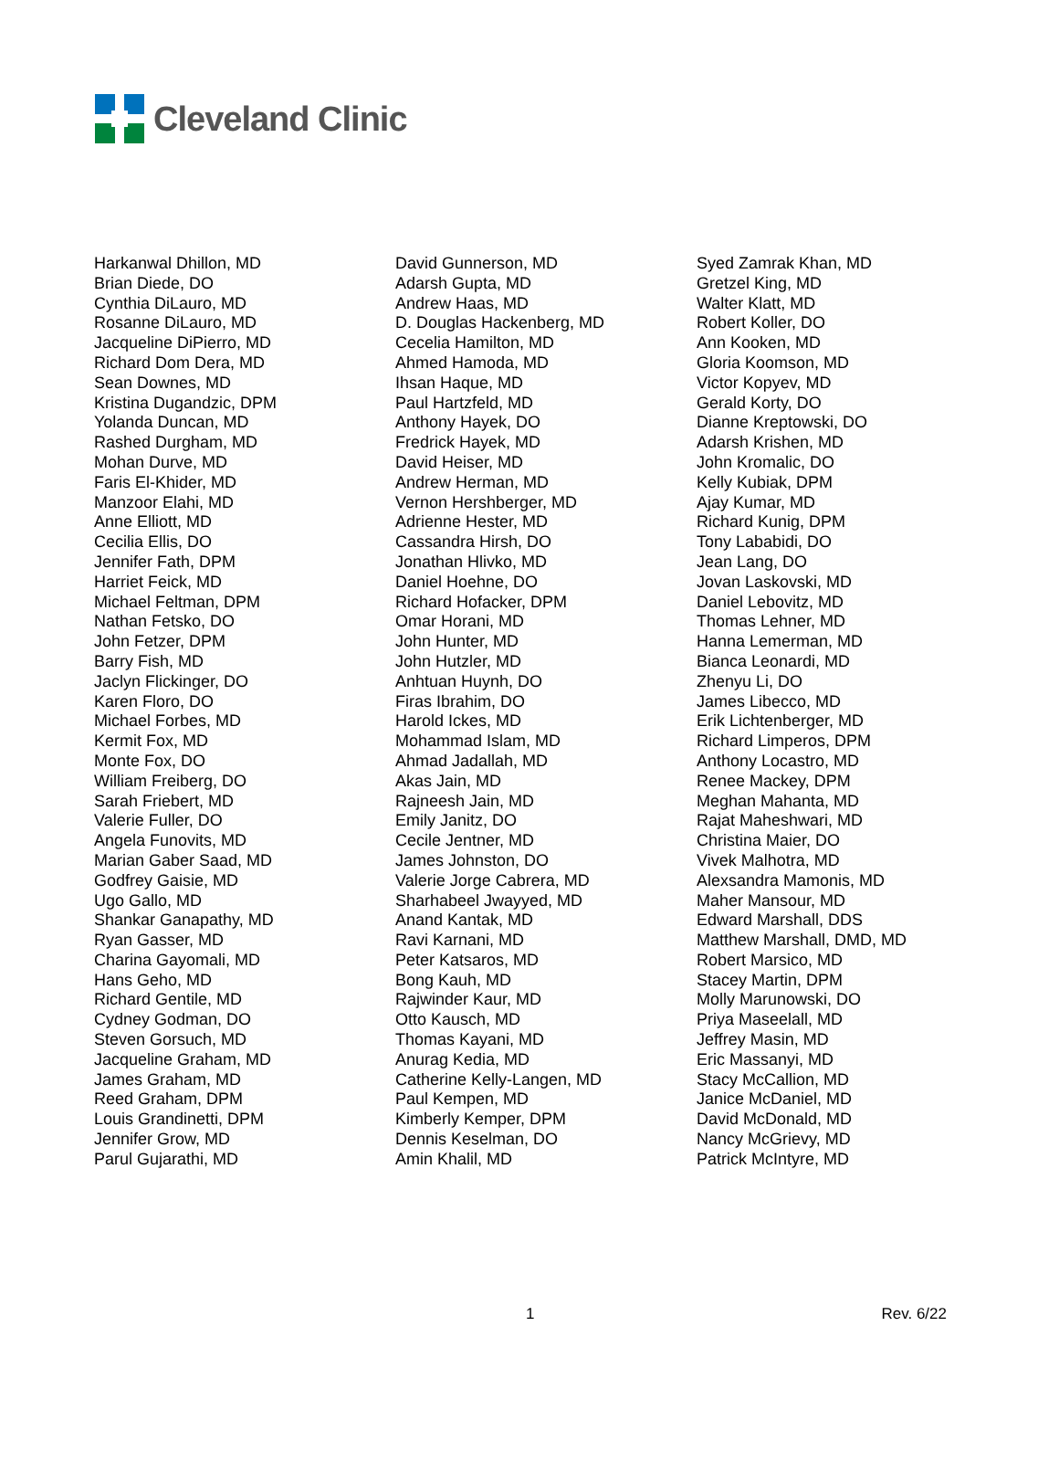Cleveland Clinic
Harkanwal Dhillon, MD
Brian Diede, DO
Cynthia DiLauro, MD
Rosanne DiLauro, MD
Jacqueline DiPierro, MD
Richard Dom Dera, MD
Sean Downes, MD
Kristina Dugandzic, DPM
Yolanda Duncan, MD
Rashed Durgham, MD
Mohan Durve, MD
Faris El-Khider, MD
Manzoor Elahi, MD
Anne Elliott, MD
Cecilia Ellis, DO
Jennifer Fath, DPM
Harriet Feick, MD
Michael Feltman, DPM
Nathan Fetsko, DO
John Fetzer, DPM
Barry Fish, MD
Jaclyn Flickinger, DO
Karen Floro, DO
Michael Forbes, MD
Kermit Fox, MD
Monte Fox, DO
William Freiberg, DO
Sarah Friebert, MD
Valerie Fuller, DO
Angela Funovits, MD
Marian Gaber Saad, MD
Godfrey Gaisie, MD
Ugo Gallo, MD
Shankar Ganapathy, MD
Ryan Gasser, MD
Charina Gayomali, MD
Hans Geho, MD
Richard Gentile, MD
Cydney Godman, DO
Steven Gorsuch, MD
Jacqueline Graham, MD
James Graham, MD
Reed Graham, DPM
Louis Grandinetti, DPM
Jennifer Grow, MD
Parul Gujarathi, MD
David Gunnerson, MD
Adarsh Gupta, MD
Andrew Haas, MD
D. Douglas Hackenberg, MD
Cecelia Hamilton, MD
Ahmed Hamoda, MD
Ihsan Haque, MD
Paul Hartzfeld, MD
Anthony Hayek, DO
Fredrick Hayek, MD
David Heiser, MD
Andrew Herman, MD
Vernon Hershberger, MD
Adrienne Hester, MD
Cassandra Hirsh, DO
Jonathan Hlivko, MD
Daniel Hoehne, DO
Richard Hofacker, DPM
Omar Horani, MD
John Hunter, MD
John Hutzler, MD
Anhtuan Huynh, DO
Firas Ibrahim, DO
Harold Ickes, MD
Mohammad Islam, MD
Ahmad Jadallah, MD
Akas Jain, MD
Rajneesh Jain, MD
Emily Janitz, DO
Cecile Jentner, MD
James Johnston, DO
Valerie Jorge Cabrera, MD
Sharhabeel Jwayyed, MD
Anand Kantak, MD
Ravi Karnani, MD
Peter Katsaros, MD
Bong Kauh, MD
Rajwinder Kaur, MD
Otto Kausch, MD
Thomas Kayani, MD
Anurag Kedia, MD
Catherine Kelly-Langen, MD
Paul Kempen, MD
Kimberly Kemper, DPM
Dennis Keselman, DO
Amin Khalil, MD
Syed Zamrak Khan, MD
Gretzel King, MD
Walter Klatt, MD
Robert Koller, DO
Ann Kooken, MD
Gloria Koomson, MD
Victor Kopyev, MD
Gerald Korty, DO
Dianne Kreptowski, DO
Adarsh Krishen, MD
John Kromalic, DO
Kelly Kubiak, DPM
Ajay Kumar, MD
Richard Kunig, DPM
Tony Lababidi, DO
Jean Lang, DO
Jovan Laskovski, MD
Daniel Lebovitz, MD
Thomas Lehner, MD
Hanna Lemerman, MD
Bianca Leonardi, MD
Zhenyu Li, DO
James Libecco, MD
Erik Lichtenberger, MD
Richard Limperos, DPM
Anthony Locastro, MD
Renee Mackey, DPM
Meghan Mahanta, MD
Rajat Maheshwari, MD
Christina Maier, DO
Vivek Malhotra, MD
Alexsandra Mamonis, MD
Maher Mansour, MD
Edward Marshall, DDS
Matthew Marshall, DMD, MD
Robert Marsico, MD
Stacey Martin, DPM
Molly Marunowski, DO
Priya Maseelall, MD
Jeffrey Masin, MD
Eric Massanyi, MD
Stacy McCallion, MD
Janice McDaniel, MD
David McDonald, MD
Nancy McGrievy, MD
Patrick McIntyre, MD
1 Rev. 6/22